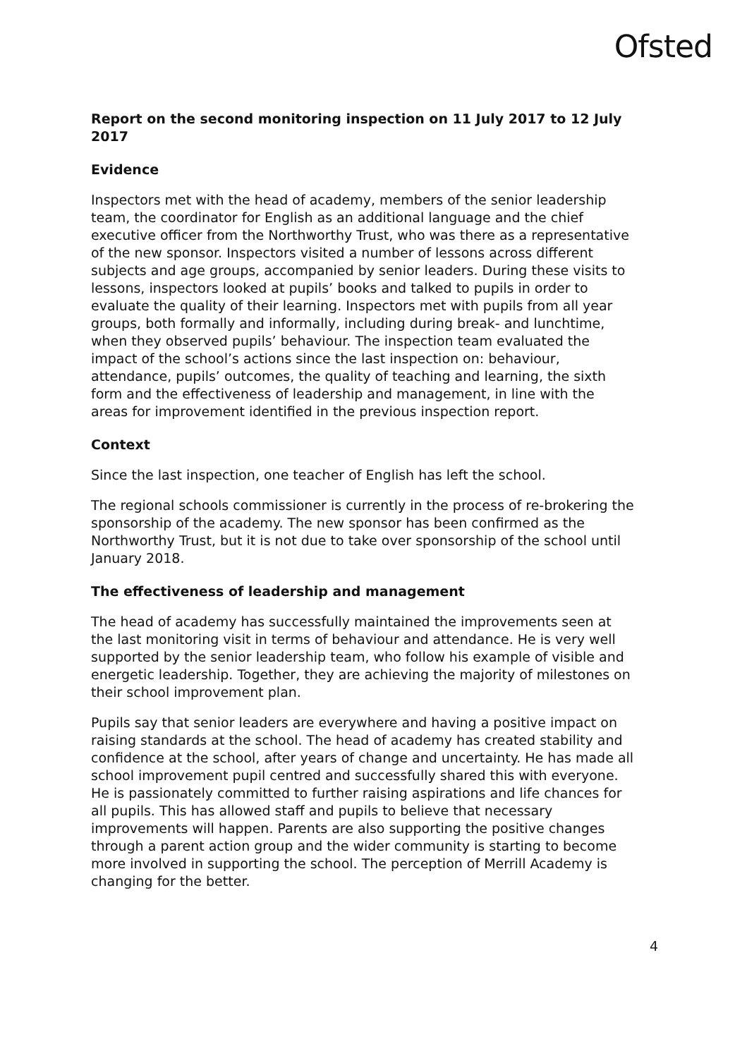Ofsted
Report on the second monitoring inspection on 11 July 2017 to 12 July 2017
Evidence
Inspectors met with the head of academy, members of the senior leadership team, the coordinator for English as an additional language and the chief executive officer from the Northworthy Trust, who was there as a representative of the new sponsor. Inspectors visited a number of lessons across different subjects and age groups, accompanied by senior leaders. During these visits to lessons, inspectors looked at pupils’ books and talked to pupils in order to evaluate the quality of their learning. Inspectors met with pupils from all year groups, both formally and informally, including during break- and lunchtime, when they observed pupils’ behaviour. The inspection team evaluated the impact of the school’s actions since the last inspection on: behaviour, attendance, pupils’ outcomes, the quality of teaching and learning, the sixth form and the effectiveness of leadership and management, in line with the areas for improvement identified in the previous inspection report.
Context
Since the last inspection, one teacher of English has left the school.
The regional schools commissioner is currently in the process of re-brokering the sponsorship of the academy. The new sponsor has been confirmed as the Northworthy Trust, but it is not due to take over sponsorship of the school until January 2018.
The effectiveness of leadership and management
The head of academy has successfully maintained the improvements seen at the last monitoring visit in terms of behaviour and attendance. He is very well supported by the senior leadership team, who follow his example of visible and energetic leadership. Together, they are achieving the majority of milestones on their school improvement plan.
Pupils say that senior leaders are everywhere and having a positive impact on raising standards at the school. The head of academy has created stability and confidence at the school, after years of change and uncertainty. He has made all school improvement pupil centred and successfully shared this with everyone. He is passionately committed to further raising aspirations and life chances for all pupils. This has allowed staff and pupils to believe that necessary improvements will happen. Parents are also supporting the positive changes through a parent action group and the wider community is starting to become more involved in supporting the school. The perception of Merrill Academy is changing for the better.
4